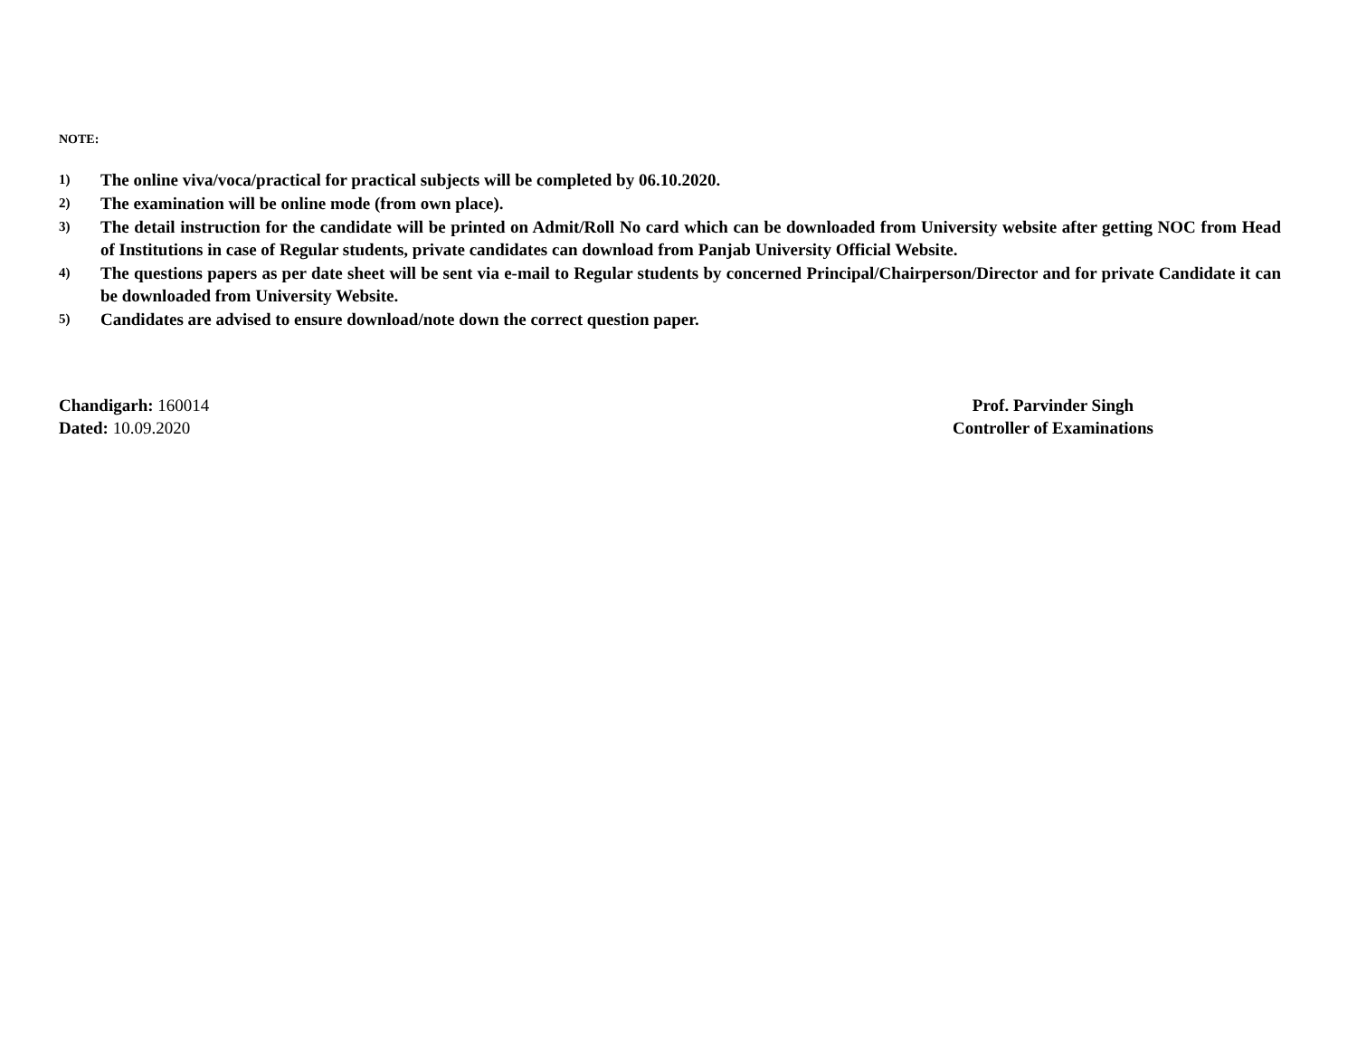NOTE:
1)
The online viva/voca/practical for practical subjects will be completed by 06.10.2020.
2)
The examination will be online mode (from own place).
3)
The detail instruction for the candidate will be printed on Admit/Roll No card which can be downloaded from University website after getting NOC from Head of Institutions in case of Regular students, private candidates can download from Panjab University Official Website.
4)
The questions papers as per date sheet will be sent via e-mail to Regular students by concerned Principal/Chairperson/Director and for private Candidate it can be downloaded from University Website.
5)
Candidates are advised to ensure download/note down the correct question paper.
Chandigarh: 160014
Dated: 10.09.2020
Prof. Parvinder Singh
Controller of Examinations